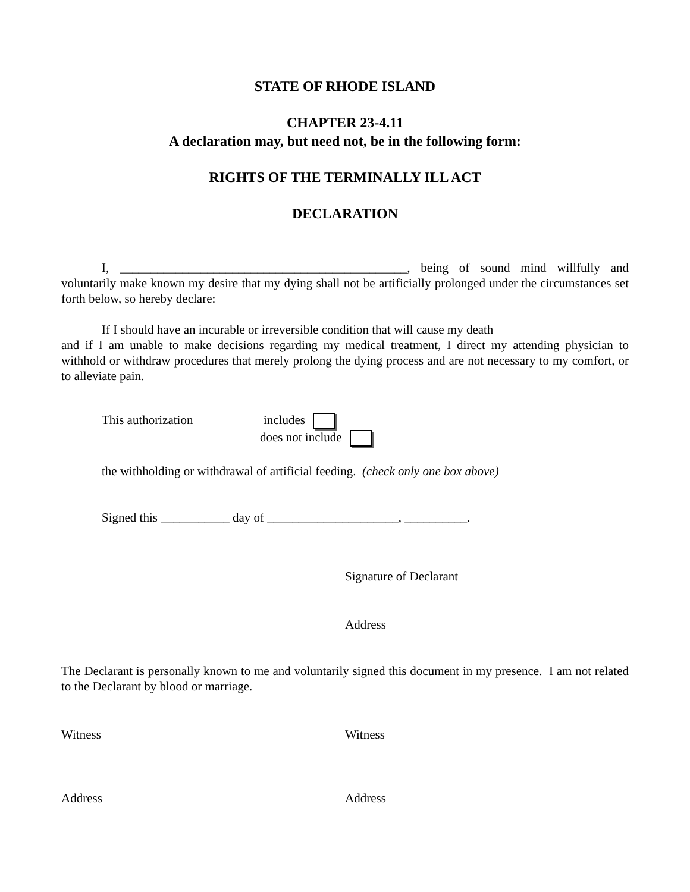STATE OF RHODE ISLAND
CHAPTER 23-4.11
A declaration may, but need not, be in the following form:
RIGHTS OF THE TERMINALLY ILL ACT
DECLARATION
I, ______________________________________________, being of sound mind willfully and voluntarily make known my desire that my dying shall not be artificially prolonged under the circumstances set forth below, so hereby declare:
If I should have an incurable or irreversible condition that will cause my death
and if I am unable to make decisions regarding my medical treatment, I direct my attending physician to withhold or withdraw procedures that merely prolong the dying process and are not necessary to my comfort, or to alleviate pain.
This authorization includes
does not include
the withholding or withdrawal of artificial feeding. (check only one box above)
Signed this ___________ day of _____________________, __________.
Signature of Declarant
Address
The Declarant is personally known to me and voluntarily signed this document in my presence. I am not related to the Declarant by blood or marriage.
Witness Witness
Address Address